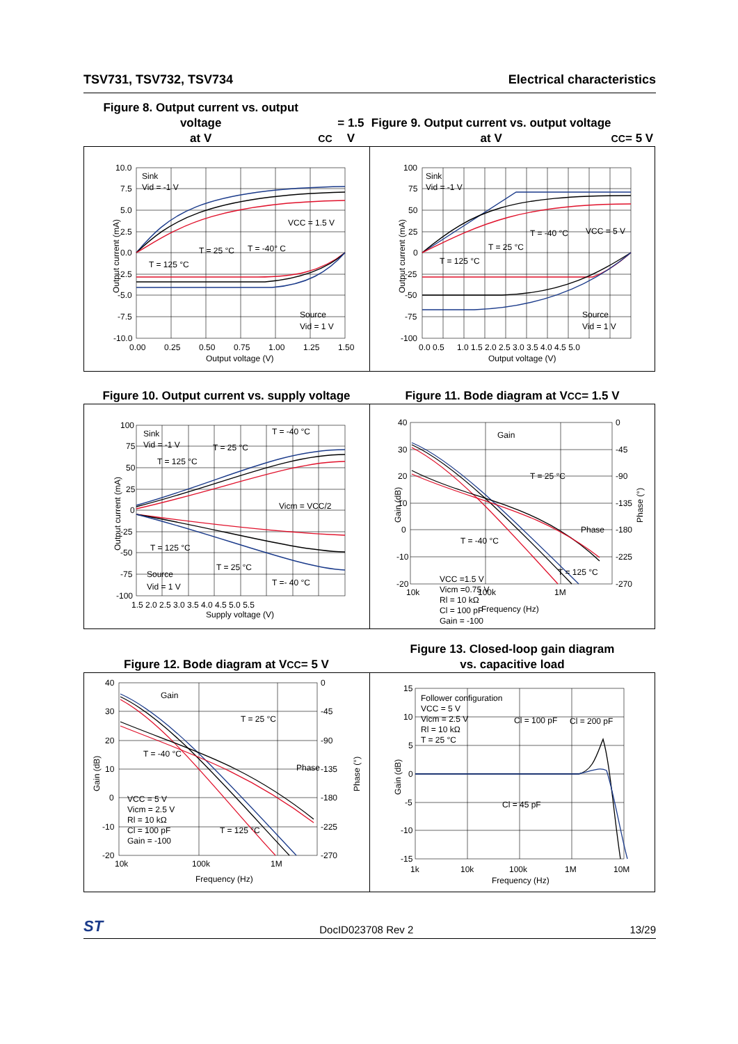TSV731, TSV732, TSV734 Electrical characteristics
Figure 8. Output current vs. output voltage
at V<sub>CC</sub> = 1.5 V
Figure 9. Output current vs. output voltage
at V<sub>CC</sub> = 5 V
10.0
7.5
5.0
2.5
0.0
-2.5
-5.0
-7.5
-10.0
0.00
0.25
0.50
0.75
1.00
1.25
1.50
Output voltage (V)
Output current (mA)
Sink
Vid = -1 V
VCC = 1.5 V
T = 25 °C
T = -40° C
T = 125 °C
Source
Vid = 1 V
100
75
50
25
0
-25
-50
-75
-100
0.0 0.5
1.0 1.5 2.0 2.5 3.0 3.5 4.0 4.5 5.0
Output voltage (V)
Output current (mA)
Sink
Vid = -1 V
VCC = 5 V
T = -40 °C
T = 25 °C
T = 125 °C
Source
Vid = 1 V
Figure 10. Output current vs. supply voltage
Figure 11. Bode diagram at V<sub>CC</sub> = 1.5 V
100
75
50
25
0
-25
-50
-75
-100
1.5 2.0 2.5 3.0 3.5 4.0 4.5 5.0 5.5
Supply voltage (V)
Output current (mA)
Sink
Vid = -1 V
T = -40 °C
T = 25 °C
T = 125 °C
Vicm = VCC/2
T = 125 °C
T = 25 °C
Source
Vid = 1 V
T =- 40 °C
40
30
20
10
0
-10
-20
0
-45
-90
-135
-180
-225
-270
10k
100k
1M
Frequency (Hz)
Gain (dB)
Phase (°)
Gain
T = 25 °C
Phase
T = -40 °C
VCC =1.5 V
Vicm =0.75 V
Rl = 10 kΩ
Cl = 100 pF
Gain = -100
T = 125 °C
Figure 12. Bode diagram at V<sub>CC</sub> = 5 V
Figure 13. Closed-loop gain diagram
vs. capacitive load
40
30
20
10
0
-10
-20
0
-45
-90
-135
-180
-225
-270
10k
100k
1M
Frequency (Hz)
Gain (dB)
Phase (°)
Gain
T = 25 °C
Phase
T = -40 °C
VCC = 5 V
Vicm = 2.5 V
Rl = 10 kΩ
Cl = 100 pF
Gain = -100
T = 125 °C
15
10
5
0
-5
-10
-15
1k
10k
100k
1M
10M
Frequency (Hz)
Gain (dB)
Follower configuration
VCC = 5 V
Vicm = 2.5 V
Rl = 10 kΩ
T = 25 °C
Cl = 100 pF
Cl = 200 pF
Cl = 45 pF
ST DocID023708 Rev 2 13/29